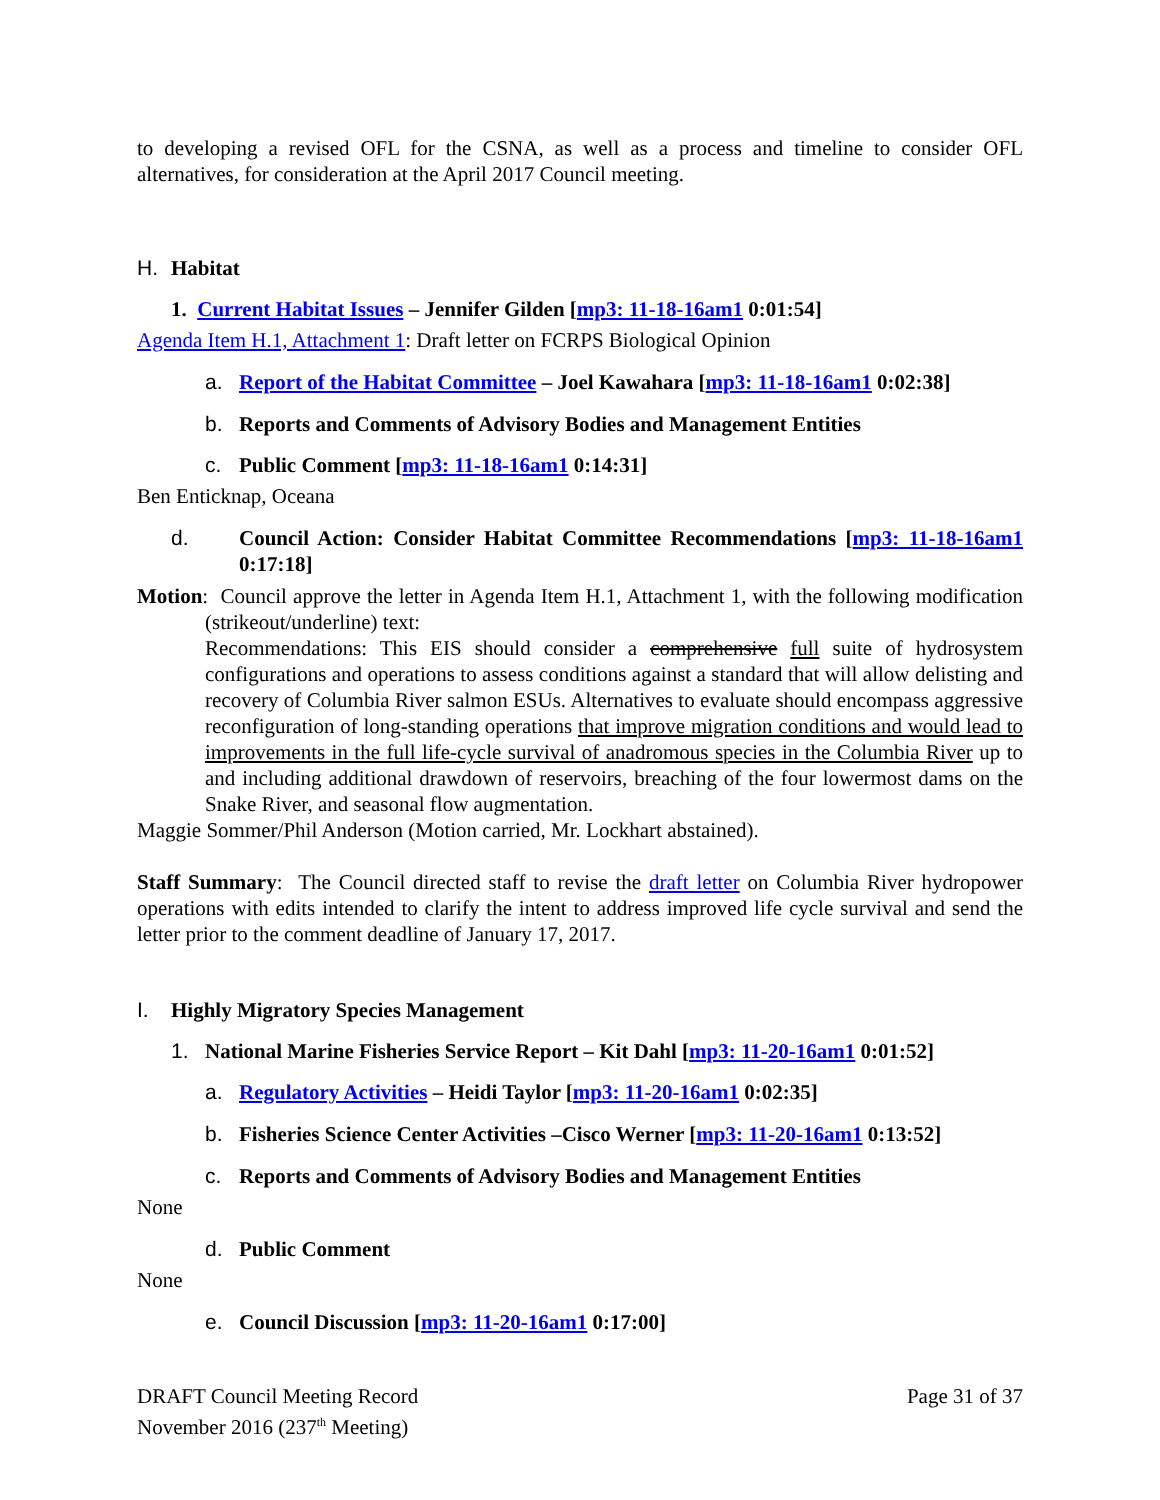to developing a revised OFL for the CSNA, as well as a process and timeline to consider OFL alternatives, for consideration at the April 2017 Council meeting.
H. Habitat
1. Current Habitat Issues – Jennifer Gilden [mp3: 11-18-16am1 0:01:54]
Agenda Item H.1, Attachment 1: Draft letter on FCRPS Biological Opinion
a. Report of the Habitat Committee – Joel Kawahara [mp3: 11-18-16am1 0:02:38]
b. Reports and Comments of Advisory Bodies and Management Entities
c. Public Comment [mp3: 11-18-16am1 0:14:31]
Ben Enticknap, Oceana
d. Council Action: Consider Habitat Committee Recommendations [mp3: 11-18-16am1 0:17:18]
Motion: Council approve the letter in Agenda Item H.1, Attachment 1, with the following modification (strikeout/underline) text:
Recommendations: This EIS should consider a comprehensive full suite of hydrosystem configurations and operations to assess conditions against a standard that will allow delisting and recovery of Columbia River salmon ESUs. Alternatives to evaluate should encompass aggressive reconfiguration of long-standing operations that improve migration conditions and would lead to improvements in the full life-cycle survival of anadromous species in the Columbia River up to and including additional drawdown of reservoirs, breaching of the four lowermost dams on the Snake River, and seasonal flow augmentation.
Maggie Sommer/Phil Anderson (Motion carried, Mr. Lockhart abstained).
Staff Summary: The Council directed staff to revise the draft letter on Columbia River hydropower operations with edits intended to clarify the intent to address improved life cycle survival and send the letter prior to the comment deadline of January 17, 2017.
I. Highly Migratory Species Management
1. National Marine Fisheries Service Report – Kit Dahl [mp3: 11-20-16am1 0:01:52]
a. Regulatory Activities – Heidi Taylor [mp3: 11-20-16am1 0:02:35]
b. Fisheries Science Center Activities –Cisco Werner [mp3: 11-20-16am1 0:13:52]
c. Reports and Comments of Advisory Bodies and Management Entities
None
d. Public Comment
None
e. Council Discussion [mp3: 11-20-16am1 0:17:00]
DRAFT Council Meeting Record
November 2016 (237<sup>th</sup> Meeting)
Page 31 of 37